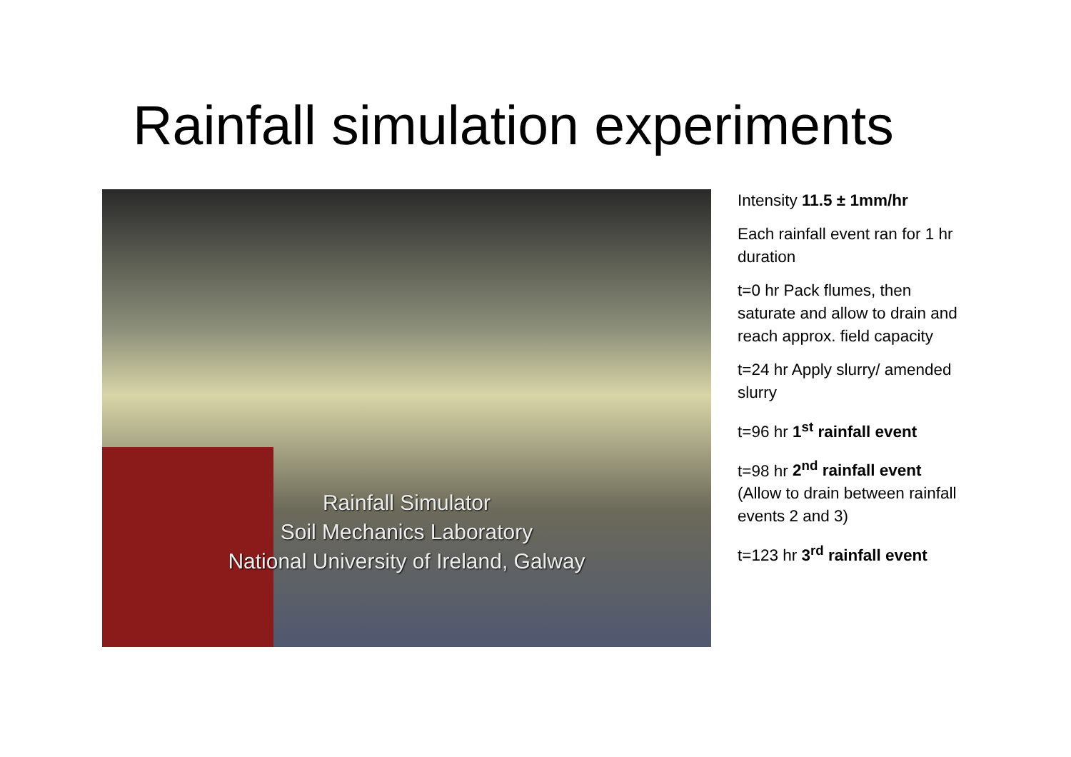Rainfall simulation experiments
Rainfall Simulator
Soil Mechanics Laboratory
National University of Ireland, Galway
Intensity 11.5 ± 1mm/hr
Each rainfall event ran for 1 hr duration
t=0 hr Pack flumes, then saturate and allow to drain and reach approx. field capacity
t=24 hr Apply slurry/ amended slurry
t=96 hr 1<sup>st</sup> rainfall event
t=98 hr 2<sup>nd</sup> rainfall event (Allow to drain between rainfall events 2 and 3)
t=123 hr 3<sup>rd</sup> rainfall event